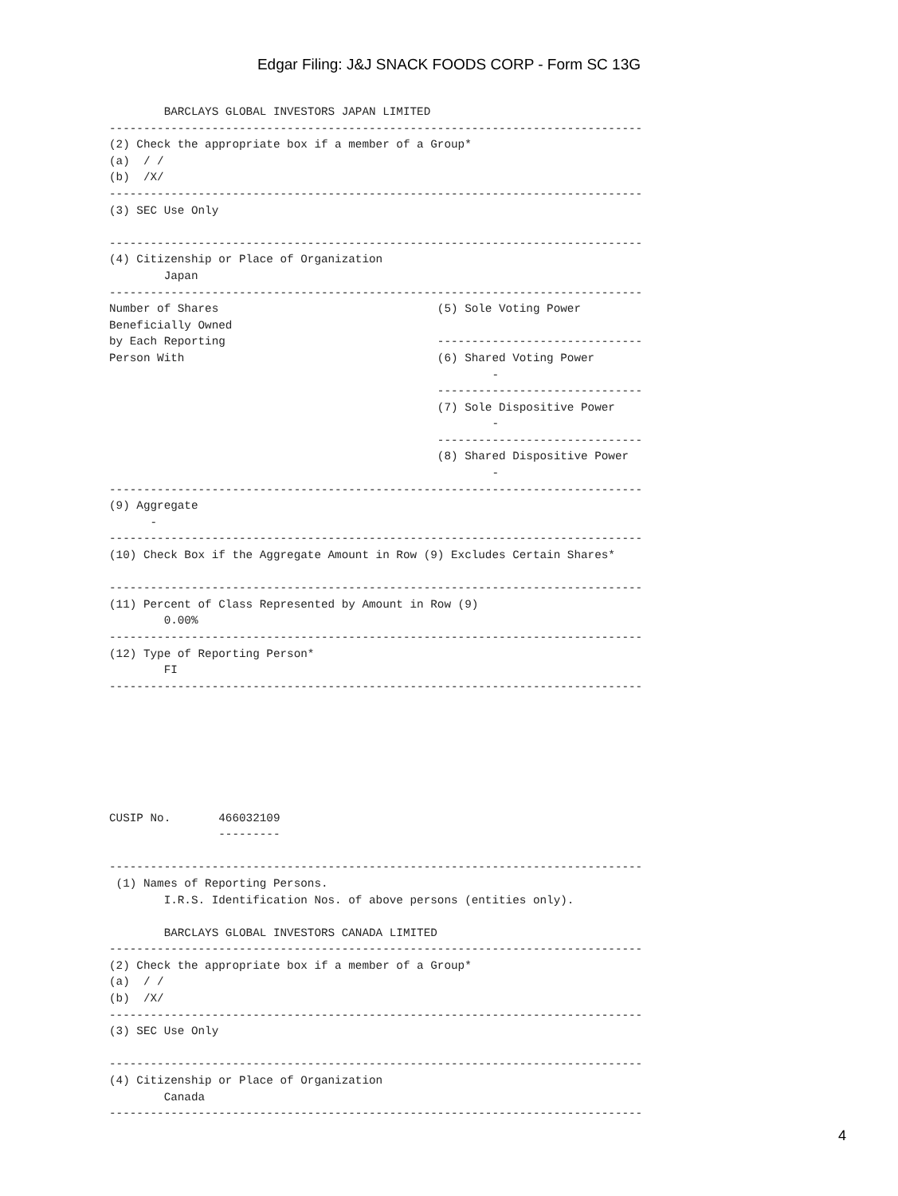Edgar Filing: J&J SNACK FOODS CORP - Form SC 13G
        BARCLAYS GLOBAL INVESTORS JAPAN LIMITED
------------------------------------------------------------------------------
(2) Check the appropriate box if a member of a Group*
(a)  / /
(b)  /X/
------------------------------------------------------------------------------
(3) SEC Use Only

------------------------------------------------------------------------------
(4) Citizenship or Place of Organization
        Japan
------------------------------------------------------------------------------
Number of Shares                                (5) Sole Voting Power
Beneficially Owned
by Each Reporting                               ------------------------------
Person With                                     (6) Shared Voting Power
                                                        -
                                                ------------------------------
                                                (7) Sole Dispositive Power
                                                        -
                                                ------------------------------
                                                (8) Shared Dispositive Power
                                                        -
------------------------------------------------------------------------------
(9) Aggregate
      -
------------------------------------------------------------------------------
(10) Check Box if the Aggregate Amount in Row (9) Excludes Certain Shares*

------------------------------------------------------------------------------
(11) Percent of Class Represented by Amount in Row (9)
        0.00%
------------------------------------------------------------------------------
(12) Type of Reporting Person*
        FI
------------------------------------------------------------------------------







CUSIP No.       466032109
                ---------

------------------------------------------------------------------------------
 (1) Names of Reporting Persons.
        I.R.S. Identification Nos. of above persons (entities only).

        BARCLAYS GLOBAL INVESTORS CANADA LIMITED
------------------------------------------------------------------------------
(2) Check the appropriate box if a member of a Group*
(a)  / /
(b)  /X/
------------------------------------------------------------------------------
(3) SEC Use Only

------------------------------------------------------------------------------
(4) Citizenship or Place of Organization
        Canada
------------------------------------------------------------------------------
4